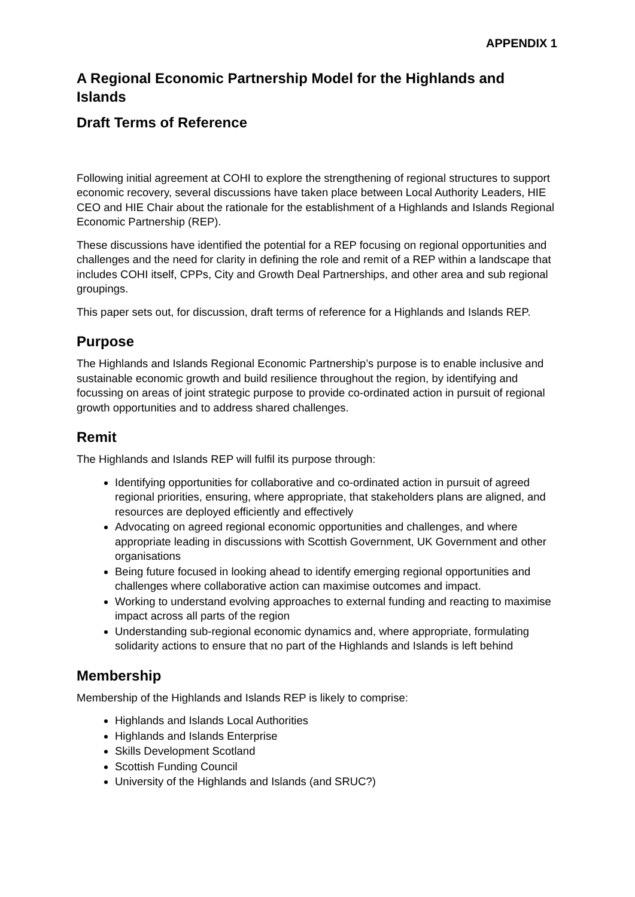APPENDIX 1
A Regional Economic Partnership Model for the Highlands and Islands
Draft Terms of Reference
Following initial agreement at COHI to explore the strengthening of regional structures to support economic recovery, several discussions have taken place between Local Authority Leaders, HIE CEO and HIE Chair about the rationale for the establishment of a Highlands and Islands Regional Economic Partnership (REP).
These discussions have identified the potential for a REP focusing on regional opportunities and challenges and the need for clarity in defining the role and remit of a REP within a landscape that includes COHI itself, CPPs, City and Growth Deal Partnerships, and other area and sub regional groupings.
This paper sets out, for discussion, draft terms of reference for a Highlands and Islands REP.
Purpose
The Highlands and Islands Regional Economic Partnership’s purpose is to enable inclusive and sustainable economic growth and build resilience throughout the region, by identifying and focussing on areas of joint strategic purpose to provide co-ordinated action in pursuit of regional growth opportunities and to address shared challenges.
Remit
The Highlands and Islands REP will fulfil its purpose through:
Identifying opportunities for collaborative and co-ordinated action in pursuit of agreed regional priorities, ensuring, where appropriate, that stakeholders plans are aligned, and resources are deployed efficiently and effectively
Advocating on agreed regional economic opportunities and challenges, and where appropriate leading in discussions with Scottish Government, UK Government and other organisations
Being future focused in looking ahead to identify emerging regional opportunities and challenges where collaborative action can maximise outcomes and impact.
Working to understand evolving approaches to external funding and reacting to maximise impact across all parts of the region
Understanding sub-regional economic dynamics and, where appropriate, formulating solidarity actions to ensure that no part of the Highlands and Islands is left behind
Membership
Membership of the Highlands and Islands REP is likely to comprise:
Highlands and Islands Local Authorities
Highlands and Islands Enterprise
Skills Development Scotland
Scottish Funding Council
University of the Highlands and Islands (and SRUC?)